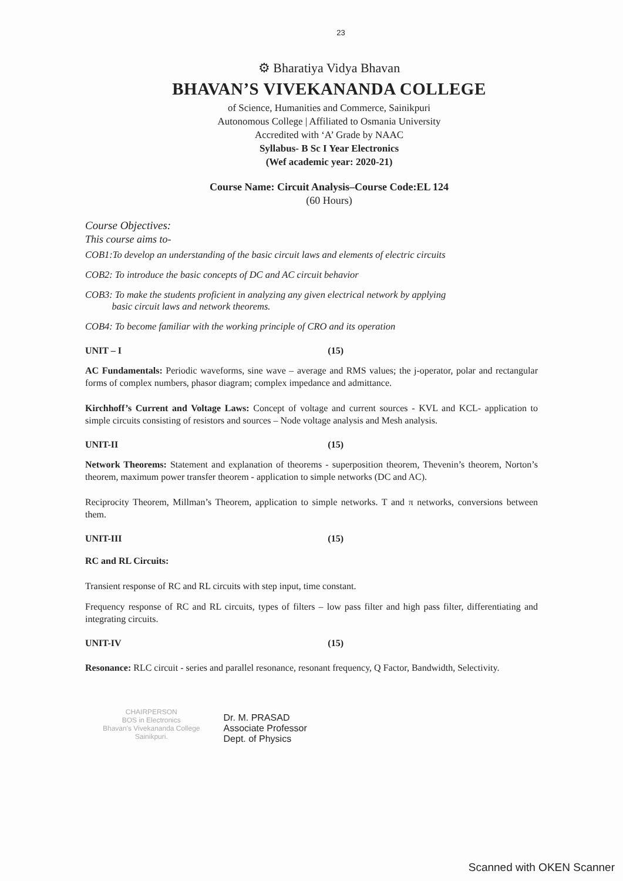23
⚙ Bharatiya Vidya Bhavan
BHAVAN’S VIVEKANANDA COLLEGE
of Science, Humanities and Commerce, Sainikpuri
Autonomous College | Affiliated to Osmania University
Accredited with ‘A’ Grade by NAAC
Syllabus- B Sc I Year Electronics
(Wef academic year: 2020-21)
Course Name: Circuit Analysis–Course Code:EL 124
(60 Hours)
Course Objectives:
This course aims to-
COB1:To develop an understanding of the basic circuit laws and elements of electric circuits
COB2: To introduce the basic concepts of DC and AC circuit behavior
COB3: To make the students proficient in analyzing any given electrical network by applying
basic circuit laws and network theorems.
COB4: To become familiar with the working principle of CRO and its operation
UNIT – I (15)
AC Fundamentals: Periodic waveforms, sine wave – average and RMS values; the j-operator, polar and rectangular forms of complex numbers, phasor diagram; complex impedance and admittance.
Kirchhoff’s Current and Voltage Laws: Concept of voltage and current sources - KVL and KCL- application to simple circuits consisting of resistors and sources – Node voltage analysis and Mesh analysis.
UNIT-II (15)
Network Theorems: Statement and explanation of theorems - superposition theorem, Thevenin’s theorem, Norton’s theorem, maximum power transfer theorem - application to simple networks (DC and AC).
Reciprocity Theorem, Millman’s Theorem, application to simple networks. T and π networks, conversions between them.
UNIT-III (15)
RC and RL Circuits:
Transient response of RC and RL circuits with step input, time constant.
Frequency response of RC and RL circuits, types of filters – low pass filter and high pass filter, differentiating and integrating circuits.
UNIT-IV (15)
Resonance: RLC circuit - series and parallel resonance, resonant frequency, Q Factor, Bandwidth, Selectivity.
CHAIRPERSON
BOS in Electronics
Bhavan's Vivekananda College
Sainikpuri.
Dr. M. PRASAD
Associate Professor
Dept. of Physics
Scanned with OKEN Scanner